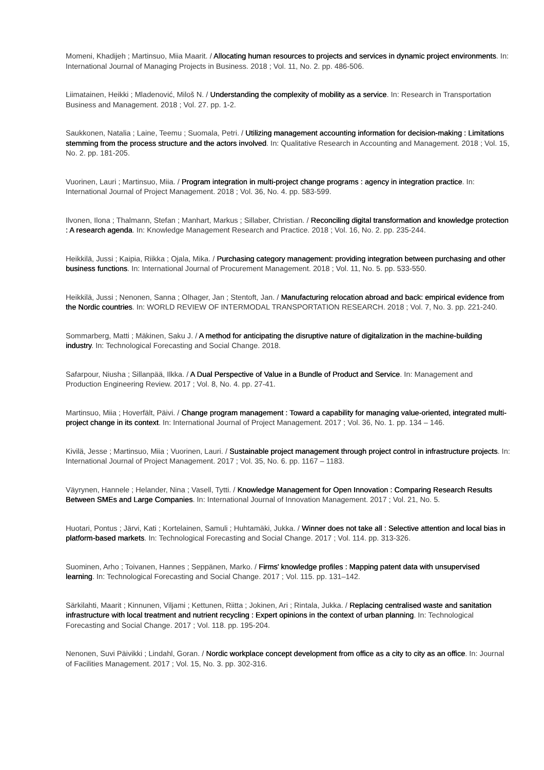Momeni, Khadijeh ; Martinsuo, Miia Maarit. / Allocating human resources to projects and services in dynamic project environments. In: International Journal of Managing Projects in Business. 2018 ; Vol. 11, No. 2. pp. 486-506.
Liimatainen, Heikki ; Mladenović, Miloš N. / Understanding the complexity of mobility as a service. In: Research in Transportation Business and Management. 2018 ; Vol. 27. pp. 1-2.
Saukkonen, Natalia ; Laine, Teemu ; Suomala, Petri. / Utilizing management accounting information for decision-making : Limitations stemming from the process structure and the actors involved. In: Qualitative Research in Accounting and Management. 2018 ; Vol. 15, No. 2. pp. 181-205.
Vuorinen, Lauri ; Martinsuo, Miia. / Program integration in multi-project change programs : agency in integration practice. In: International Journal of Project Management. 2018 ; Vol. 36, No. 4. pp. 583-599.
Ilvonen, Ilona ; Thalmann, Stefan ; Manhart, Markus ; Sillaber, Christian. / Reconciling digital transformation and knowledge protection : A research agenda. In: Knowledge Management Research and Practice. 2018 ; Vol. 16, No. 2. pp. 235-244.
Heikkilä, Jussi ; Kaipia, Riikka ; Ojala, Mika. / Purchasing category management: providing integration between purchasing and other business functions. In: International Journal of Procurement Management. 2018 ; Vol. 11, No. 5. pp. 533-550.
Heikkilä, Jussi ; Nenonen, Sanna ; Olhager, Jan ; Stentoft, Jan. / Manufacturing relocation abroad and back: empirical evidence from the Nordic countries. In: WORLD REVIEW OF INTERMODAL TRANSPORTATION RESEARCH. 2018 ; Vol. 7, No. 3. pp. 221-240.
Sommarberg, Matti ; Mäkinen, Saku J. / A method for anticipating the disruptive nature of digitalization in the machine-building industry. In: Technological Forecasting and Social Change. 2018.
Safarpour, Niusha ; Sillanpää, Ilkka. / A Dual Perspective of Value in a Bundle of Product and Service. In: Management and Production Engineering Review. 2017 ; Vol. 8, No. 4. pp. 27-41.
Martinsuo, Miia ; Hoverfält, Päivi. / Change program management : Toward a capability for managing value-oriented, integrated multi-project change in its context. In: International Journal of Project Management. 2017 ; Vol. 36, No. 1. pp. 134 – 146.
Kivilä, Jesse ; Martinsuo, Miia ; Vuorinen, Lauri. / Sustainable project management through project control in infrastructure projects. In: International Journal of Project Management. 2017 ; Vol. 35, No. 6. pp. 1167 – 1183.
Väyrynen, Hannele ; Helander, Nina ; Vasell, Tytti. / Knowledge Management for Open Innovation : Comparing Research Results Between SMEs and Large Companies. In: International Journal of Innovation Management. 2017 ; Vol. 21, No. 5.
Huotari, Pontus ; Järvi, Kati ; Kortelainen, Samuli ; Huhtamäki, Jukka. / Winner does not take all : Selective attention and local bias in platform-based markets. In: Technological Forecasting and Social Change. 2017 ; Vol. 114. pp. 313-326.
Suominen, Arho ; Toivanen, Hannes ; Seppänen, Marko. / Firms' knowledge profiles : Mapping patent data with unsupervised learning. In: Technological Forecasting and Social Change. 2017 ; Vol. 115. pp. 131–142.
Särkilahti, Maarit ; Kinnunen, Viljami ; Kettunen, Riitta ; Jokinen, Ari ; Rintala, Jukka. / Replacing centralised waste and sanitation infrastructure with local treatment and nutrient recycling : Expert opinions in the context of urban planning. In: Technological Forecasting and Social Change. 2017 ; Vol. 118. pp. 195-204.
Nenonen, Suvi Päivikki ; Lindahl, Goran. / Nordic workplace concept development from office as a city to city as an office. In: Journal of Facilities Management. 2017 ; Vol. 15, No. 3. pp. 302-316.